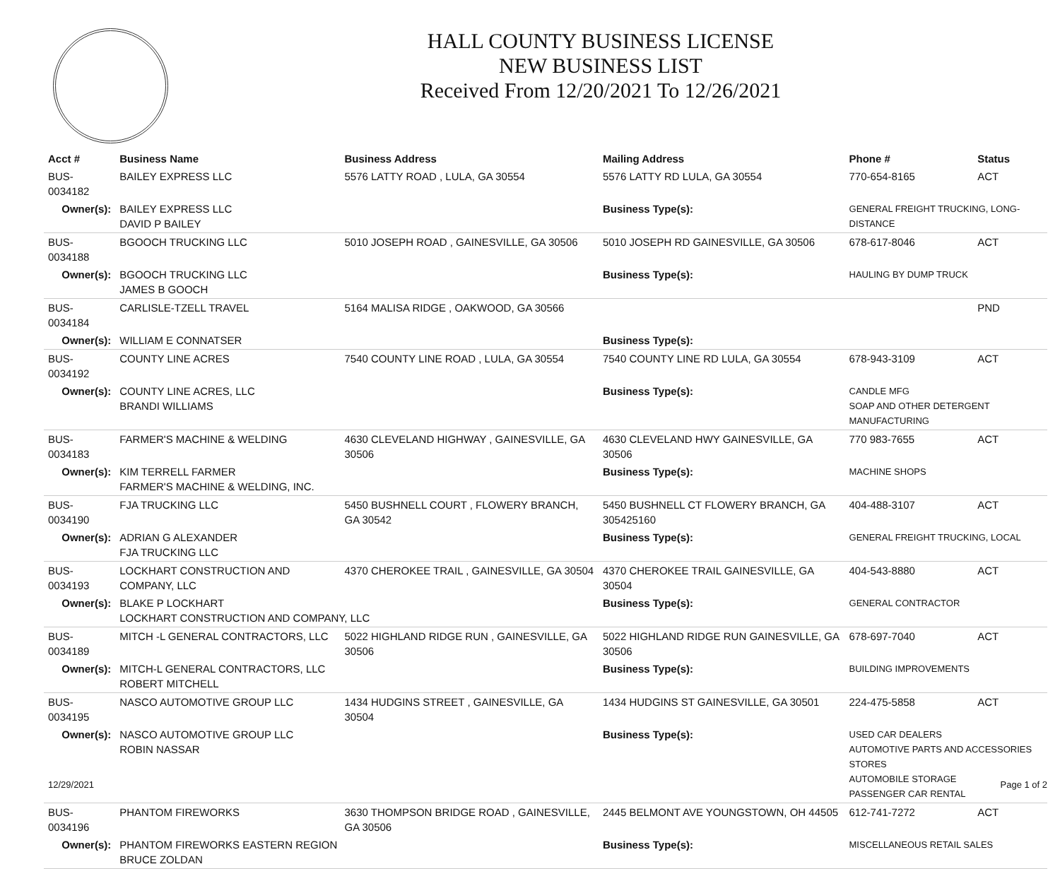HALL COUNTY BUSINESS LICENSE
NEW BUSINESS LIST
Received From 12/20/2021 To 12/26/2021
| Acct # | Business Name | Business Address | Mailing Address | | Phone # | Status |
| --- | --- | --- | --- | --- | --- | --- |
| BUS-0034182 | BAILEY EXPRESS LLC | 5576 LATTY ROAD , LULA, GA 30554 | 5576 LATTY RD LULA, GA 30554 | | 770-654-8165 | ACT |
| Owner(s): | BAILEY EXPRESS LLC DAVID P BAILEY | | Business Type(s): | GENERAL FREIGHT TRUCKING, LONG-DISTANCE | | |
| BUS-0034188 | BGOOCH TRUCKING LLC | 5010 JOSEPH ROAD , GAINESVILLE, GA 30506 | 5010 JOSEPH RD GAINESVILLE, GA 30506 | | 678-617-8046 | ACT |
| Owner(s): | BGOOCH TRUCKING LLC JAMES B GOOCH | | Business Type(s): | HAULING BY DUMP TRUCK | | |
| BUS-0034184 | CARLISLE-TZELL TRAVEL | 5164 MALISA RIDGE , OAKWOOD, GA 30566 | | | | PND |
| Owner(s): | WILLIAM E CONNATSER | | Business Type(s): | | | |
| BUS-0034192 | COUNTY LINE ACRES | 7540 COUNTY LINE ROAD , LULA, GA 30554 | 7540 COUNTY LINE RD LULA, GA 30554 | | 678-943-3109 | ACT |
| Owner(s): | COUNTY LINE ACRES, LLC BRANDI WILLIAMS | | Business Type(s): | CANDLE MFG SOAP AND OTHER DETERGENT MANUFACTURING | | |
| BUS-0034183 | FARMER'S MACHINE & WELDING | 4630 CLEVELAND HIGHWAY , GAINESVILLE, GA 30506 | 4630 CLEVELAND HWY GAINESVILLE, GA 30506 | | 770 983-7655 | ACT |
| Owner(s): | KIM TERRELL FARMER FARMER'S MACHINE & WELDING, INC. | | Business Type(s): | MACHINE SHOPS | | |
| BUS-0034190 | FJA TRUCKING LLC | 5450 BUSHNELL COURT , FLOWERY BRANCH, GA 30542 | 5450 BUSHNELL CT FLOWERY BRANCH, GA 305425160 | | 404-488-3107 | ACT |
| Owner(s): | ADRIAN G ALEXANDER FJA TRUCKING LLC | | Business Type(s): | GENERAL FREIGHT TRUCKING, LOCAL | | |
| BUS-0034193 | LOCKHART CONSTRUCTION AND COMPANY, LLC | 4370 CHEROKEE TRAIL , GAINESVILLE, GA 30504 | 4370 CHEROKEE TRAIL GAINESVILLE, GA 30504 | | 404-543-8880 | ACT |
| Owner(s): | BLAKE P LOCKHART LOCKHART CONSTRUCTION AND COMPANY, LLC | | Business Type(s): | GENERAL CONTRACTOR | | |
| BUS-0034189 | MITCH -L GENERAL CONTRACTORS, LLC | 5022 HIGHLAND RIDGE RUN , GAINESVILLE, GA 30506 | 5022 HIGHLAND RIDGE RUN GAINESVILLE, GA 30506 | | 678-697-7040 | ACT |
| Owner(s): | MITCH-L GENERAL CONTRACTORS, LLC ROBERT MITCHELL | | Business Type(s): | BUILDING IMPROVEMENTS | | |
| BUS-0034195 | NASCO AUTOMOTIVE GROUP LLC | 1434 HUDGINS STREET , GAINESVILLE, GA 30504 | 1434 HUDGINS ST GAINESVILLE, GA 30501 | | 224-475-5858 | ACT |
| Owner(s): | NASCO AUTOMOTIVE GROUP LLC ROBIN NASSAR | | Business Type(s): | USED CAR DEALERS AUTOMOTIVE PARTS AND ACCESSORIES STORES AUTOMOBILE STORAGE PASSENGER CAR RENTAL | | |
| BUS-0034196 | PHANTOM FIREWORKS | 3630 THOMPSON BRIDGE ROAD , GAINESVILLE, GA 30506 | 2445 BELMONT AVE YOUNGSTOWN, OH 44505 | | 612-741-7272 | ACT |
| Owner(s): | PHANTOM FIREWORKS EASTERN REGION BRUCE ZOLDAN | | Business Type(s): | MISCELLANEOUS RETAIL SALES | | |
12/29/2021 Page 1 of 2